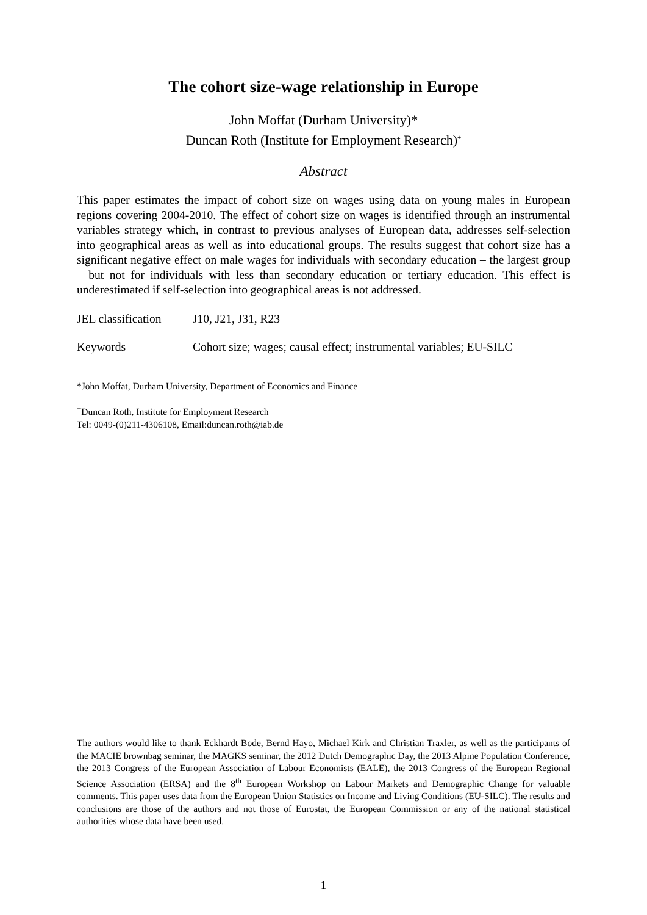The cohort size-wage relationship in Europe
John Moffat (Durham University)*
Duncan Roth (Institute for Employment Research)<sup>+</sup>
Abstract
This paper estimates the impact of cohort size on wages using data on young males in European regions covering 2004-2010. The effect of cohort size on wages is identified through an instrumental variables strategy which, in contrast to previous analyses of European data, addresses self-selection into geographical areas as well as into educational groups. The results suggest that cohort size has a significant negative effect on male wages for individuals with secondary education – the largest group – but not for individuals with less than secondary education or tertiary education. This effect is underestimated if self-selection into geographical areas is not addressed.
JEL classification J10, J21, J31, R23
Keywords Cohort size; wages; causal effect; instrumental variables; EU-SILC
*John Moffat, Durham University, Department of Economics and Finance
<sup>+</sup>Duncan Roth, Institute for Employment Research
Tel: 0049-(0)211-4306108, Email:duncan.roth@iab.de
The authors would like to thank Eckhardt Bode, Bernd Hayo, Michael Kirk and Christian Traxler, as well as the participants of the MACIE brownbag seminar, the MAGKS seminar, the 2012 Dutch Demographic Day, the 2013 Alpine Population Conference, the 2013 Congress of the European Association of Labour Economists (EALE), the 2013 Congress of the European Regional Science Association (ERSA) and the 8<sup>th</sup> European Workshop on Labour Markets and Demographic Change for valuable comments. This paper uses data from the European Union Statistics on Income and Living Conditions (EU-SILC). The results and conclusions are those of the authors and not those of Eurostat, the European Commission or any of the national statistical authorities whose data have been used.
1